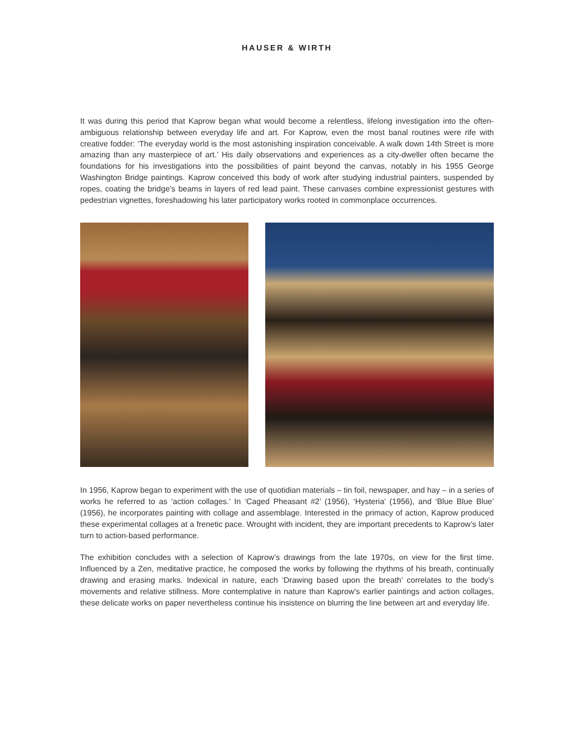HAUSER & WIRTH
It was during this period that Kaprow began what would become a relentless, lifelong investigation into the often-ambiguous relationship between everyday life and art. For Kaprow, even the most banal routines were rife with creative fodder: ‘The everyday world is the most astonishing inspiration conceivable. A walk down 14th Street is more amazing than any masterpiece of art.’ His daily observations and experiences as a city-dweller often became the foundations for his investigations into the possibilities of paint beyond the canvas, notably in his 1955 George Washington Bridge paintings. Kaprow conceived this body of work after studying industrial painters, suspended by ropes, coating the bridge’s beams in layers of red lead paint. These canvases combine expressionist gestures with pedestrian vignettes, foreshadowing his later participatory works rooted in commonplace occurrences.
In 1956, Kaprow began to experiment with the use of quotidian materials – tin foil, newspaper, and hay – in a series of works he referred to as ‘action collages.’ In ‘Caged Pheasant #2’ (1956), ‘Hysteria’ (1956), and ‘Blue Blue Blue’ (1956), he incorporates painting with collage and assemblage. Interested in the primacy of action, Kaprow produced these experimental collages at a frenetic pace. Wrought with incident, they are important precedents to Kaprow’s later turn to action-based performance.
The exhibition concludes with a selection of Kaprow’s drawings from the late 1970s, on view for the first time. Influenced by a Zen, meditative practice, he composed the works by following the rhythms of his breath, continually drawing and erasing marks. Indexical in nature, each ‘Drawing based upon the breath’ correlates to the body’s movements and relative stillness. More contemplative in nature than Kaprow’s earlier paintings and action collages, these delicate works on paper nevertheless continue his insistence on blurring the line between art and everyday life.